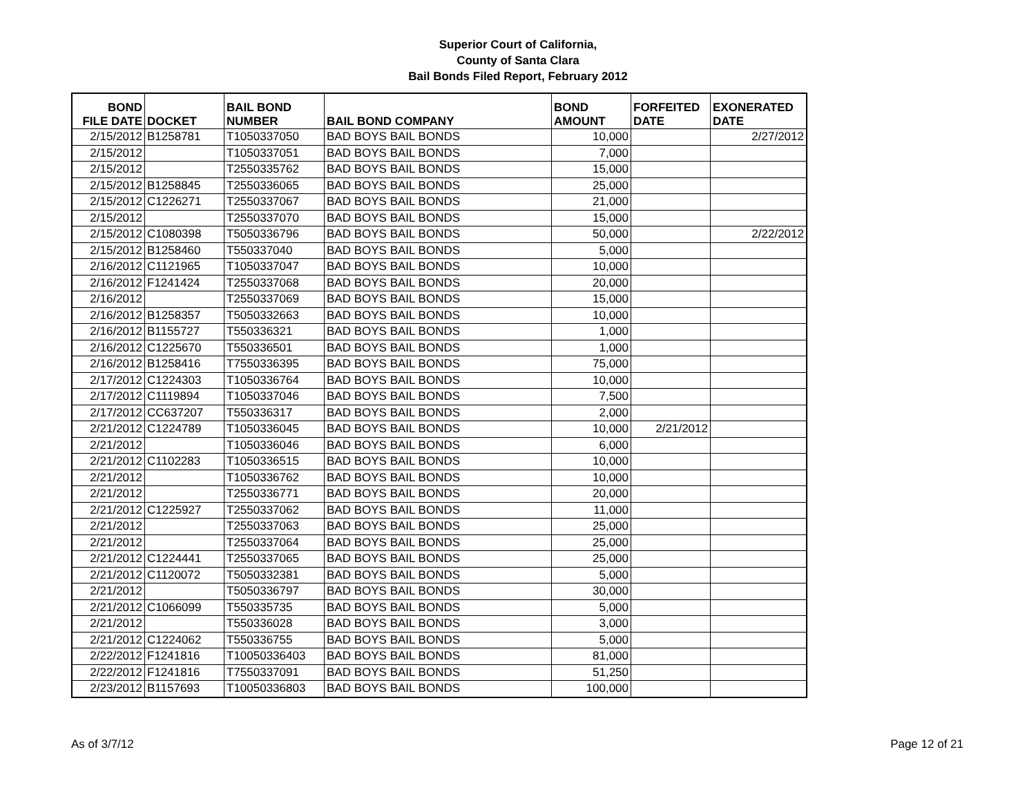Superior Court of California,
County of Santa Clara
Bail Bonds Filed Report, February 2012
| BOND FILE DATE | DOCKET | BAIL BOND NUMBER | BAIL BOND COMPANY | BOND AMOUNT | FORFEITED DATE | EXONERATED DATE |
| --- | --- | --- | --- | --- | --- | --- |
| 2/15/2012 | B1258781 | T1050337050 | BAD BOYS BAIL BONDS | 10,000 | | 2/27/2012 |
| 2/15/2012 | | T1050337051 | BAD BOYS BAIL BONDS | 7,000 | | |
| 2/15/2012 | | T2550335762 | BAD BOYS BAIL BONDS | 15,000 | | |
| 2/15/2012 | B1258845 | T2550336065 | BAD BOYS BAIL BONDS | 25,000 | | |
| 2/15/2012 | C1226271 | T2550337067 | BAD BOYS BAIL BONDS | 21,000 | | |
| 2/15/2012 | | T2550337070 | BAD BOYS BAIL BONDS | 15,000 | | |
| 2/15/2012 | C1080398 | T5050336796 | BAD BOYS BAIL BONDS | 50,000 | | 2/22/2012 |
| 2/15/2012 | B1258460 | T550337040 | BAD BOYS BAIL BONDS | 5,000 | | |
| 2/16/2012 | C1121965 | T1050337047 | BAD BOYS BAIL BONDS | 10,000 | | |
| 2/16/2012 | F1241424 | T2550337068 | BAD BOYS BAIL BONDS | 20,000 | | |
| 2/16/2012 | | T2550337069 | BAD BOYS BAIL BONDS | 15,000 | | |
| 2/16/2012 | B1258357 | T5050332663 | BAD BOYS BAIL BONDS | 10,000 | | |
| 2/16/2012 | B1155727 | T550336321 | BAD BOYS BAIL BONDS | 1,000 | | |
| 2/16/2012 | C1225670 | T550336501 | BAD BOYS BAIL BONDS | 1,000 | | |
| 2/16/2012 | B1258416 | T7550336395 | BAD BOYS BAIL BONDS | 75,000 | | |
| 2/17/2012 | C1224303 | T1050336764 | BAD BOYS BAIL BONDS | 10,000 | | |
| 2/17/2012 | C1119894 | T1050337046 | BAD BOYS BAIL BONDS | 7,500 | | |
| 2/17/2012 | CC637207 | T550336317 | BAD BOYS BAIL BONDS | 2,000 | | |
| 2/21/2012 | C1224789 | T1050336045 | BAD BOYS BAIL BONDS | 10,000 | 2/21/2012 | |
| 2/21/2012 | | T1050336046 | BAD BOYS BAIL BONDS | 6,000 | | |
| 2/21/2012 | C1102283 | T1050336515 | BAD BOYS BAIL BONDS | 10,000 | | |
| 2/21/2012 | | T1050336762 | BAD BOYS BAIL BONDS | 10,000 | | |
| 2/21/2012 | | T2550336771 | BAD BOYS BAIL BONDS | 20,000 | | |
| 2/21/2012 | C1225927 | T2550337062 | BAD BOYS BAIL BONDS | 11,000 | | |
| 2/21/2012 | | T2550337063 | BAD BOYS BAIL BONDS | 25,000 | | |
| 2/21/2012 | | T2550337064 | BAD BOYS BAIL BONDS | 25,000 | | |
| 2/21/2012 | C1224441 | T2550337065 | BAD BOYS BAIL BONDS | 25,000 | | |
| 2/21/2012 | C1120072 | T5050332381 | BAD BOYS BAIL BONDS | 5,000 | | |
| 2/21/2012 | | T5050336797 | BAD BOYS BAIL BONDS | 30,000 | | |
| 2/21/2012 | C1066099 | T550335735 | BAD BOYS BAIL BONDS | 5,000 | | |
| 2/21/2012 | | T550336028 | BAD BOYS BAIL BONDS | 3,000 | | |
| 2/21/2012 | C1224062 | T550336755 | BAD BOYS BAIL BONDS | 5,000 | | |
| 2/22/2012 | F1241816 | T10050336403 | BAD BOYS BAIL BONDS | 81,000 | | |
| 2/22/2012 | F1241816 | T7550337091 | BAD BOYS BAIL BONDS | 51,250 | | |
| 2/23/2012 | B1157693 | T10050336803 | BAD BOYS BAIL BONDS | 100,000 | | |
As of 3/7/12 Page 12 of 21